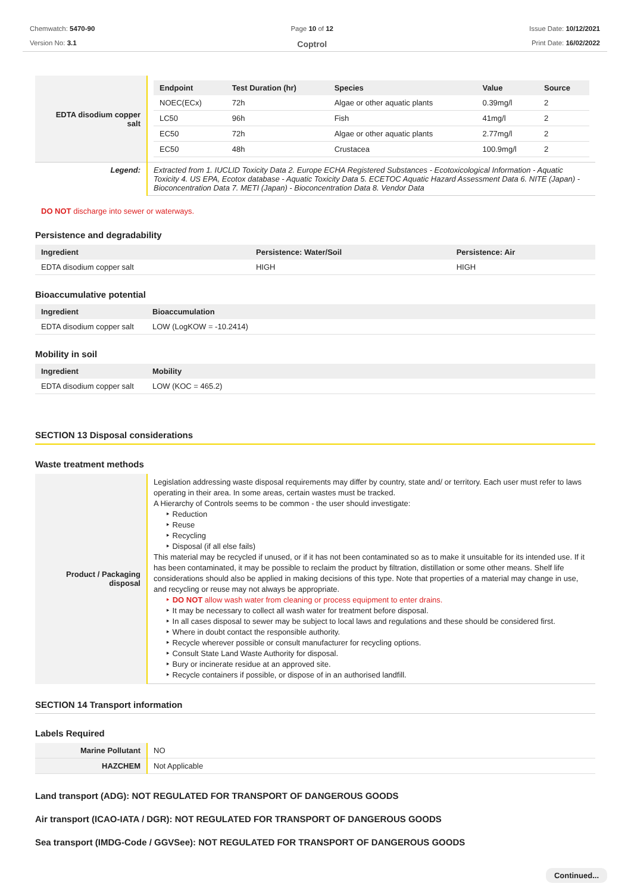Chemwatch: 5470-90
Version No: 3.1
Page 10 of 12
Coptrol
Issue Date: 10/12/2021
Print Date: 16/02/2022
| EDTA disodium copper salt | / Endpoint / Test Duration (hr) / Species / Value / Source / / --- / --- / --- / --- / --- / / NOEC(ECx) / 72h / Algae or other aquatic plants / 0.39mg/l / 2 / / LC50 / 96h / Fish / 41mg/l / 2 / / EC50 / 72h / Algae or other aquatic plants / 2.77mg/l / 2 / / EC50 / 48h / Crustacea / 100.9mg/l / 2 / |
| Legend: | Extracted from 1. IUCLID Toxicity Data 2. Europe ECHA Registered Substances - Ecotoxicological Information - Aquatic Toxicity 4. US EPA, Ecotox database - Aquatic Toxicity Data 5. ECETOC Aquatic Hazard Assessment Data 6. NITE (Japan) - Bioconcentration Data 7. METI (Japan) - Bioconcentration Data 8. Vendor Data |
DO NOT discharge into sewer or waterways.
Persistence and degradability
| Ingredient | Persistence: Water/Soil | Persistence: Air |
| --- | --- | --- |
| EDTA disodium copper salt | HIGH | HIGH |
Bioaccumulative potential
| Ingredient | Bioaccumulation |
| --- | --- |
| EDTA disodium copper salt | LOW (LogKOW = -10.2414) |
Mobility in soil
| Ingredient | Mobility |
| --- | --- |
| EDTA disodium copper salt | LOW (KOC = 465.2) |
SECTION 13 Disposal considerations
Waste treatment methods
| Product / Packaging disposal | Legislation addressing waste disposal requirements may differ by country, state and/ or territory. Each user must refer to laws operating in their area. In some areas, certain wastes must be tracked. A Hierarchy of Controls seems to be common - the user should investigate: ‣ Reduction ‣ Reuse ‣ Recycling ‣ Disposal (if all else fails) This material may be recycled if unused, or if it has not been contaminated so as to make it unsuitable for its intended use. If it has been contaminated, it may be possible to reclaim the product by filtration, distillation or some other means. Shelf life considerations should also be applied in making decisions of this type. Note that properties of a material may change in use, and recycling or reuse may not always be appropriate. ‣ DO NOT allow wash water from cleaning or process equipment to enter drains. ‣ It may be necessary to collect all wash water for treatment before disposal. ‣ In all cases disposal to sewer may be subject to local laws and regulations and these should be considered first. ‣ Where in doubt contact the responsible authority. ‣ Recycle wherever possible or consult manufacturer for recycling options. ‣ Consult State Land Waste Authority for disposal. ‣ Bury or incinerate residue at an approved site. ‣ Recycle containers if possible, or dispose of in an authorised landfill. |
SECTION 14 Transport information
Labels Required
| Marine Pollutant | NO |
| HAZCHEM | Not Applicable |
Land transport (ADG): NOT REGULATED FOR TRANSPORT OF DANGEROUS GOODS
Air transport (ICAO-IATA / DGR): NOT REGULATED FOR TRANSPORT OF DANGEROUS GOODS
Sea transport (IMDG-Code / GGVSee): NOT REGULATED FOR TRANSPORT OF DANGEROUS GOODS
Continued...